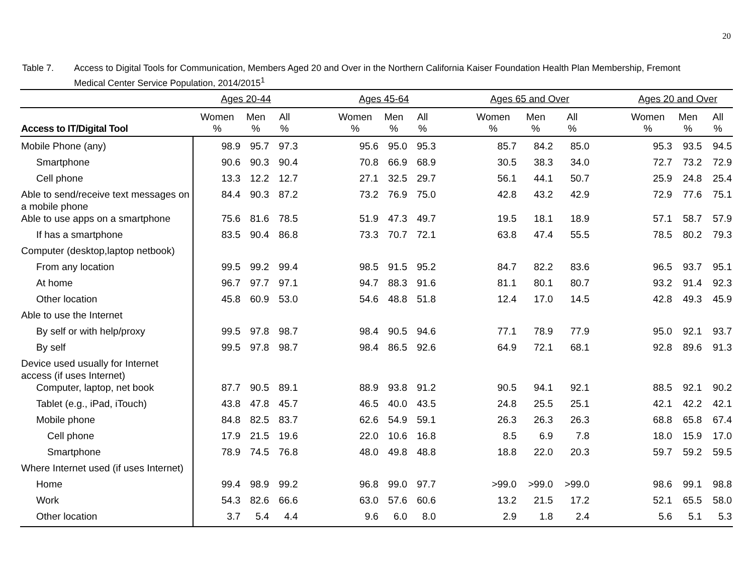20
Table 7. Access to Digital Tools for Communication, Members Aged 20 and Over in the Northern California Kaiser Foundation Health Plan Membership, Fremont Medical Center Service Population, 2014/2015<sup>1</sup>
| | Ages 20-44 | | | | Ages 45-64 | | | | Ages 65 and Over | | | | Ages 20 and Over | | |
| --- | --- | --- | --- | --- | --- | --- | --- | --- | --- | --- | --- | --- | --- | --- | --- |
| Access to IT/Digital Tool | Women % | Men % | All % | | Women % | Men % | All % | | Women % | Men % | All % | | Women % | Men % | All % |
| Mobile Phone (any) | 98.9 | 95.7 | 97.3 | | 95.6 | 95.0 | 95.3 | | 85.7 | 84.2 | 85.0 | | 95.3 | 93.5 | 94.5 |
| Smartphone | 90.6 | 90.3 | 90.4 | | 70.8 | 66.9 | 68.9 | | 30.5 | 38.3 | 34.0 | | 72.7 | 73.2 | 72.9 |
| Cell phone | 13.3 | 12.2 | 12.7 | | 27.1 | 32.5 | 29.7 | | 56.1 | 44.1 | 50.7 | | 25.9 | 24.8 | 25.4 |
| Able to send/receive text messages on a mobile phone | 84.4 | 90.3 | 87.2 | | 73.2 | 76.9 | 75.0 | | 42.8 | 43.2 | 42.9 | | 72.9 | 77.6 | 75.1 |
| Able to use apps on a smartphone | 75.6 | 81.6 | 78.5 | | 51.9 | 47.3 | 49.7 | | 19.5 | 18.1 | 18.9 | | 57.1 | 58.7 | 57.9 |
| If has a smartphone | 83.5 | 90.4 | 86.8 | | 73.3 | 70.7 | 72.1 | | 63.8 | 47.4 | 55.5 | | 78.5 | 80.2 | 79.3 |
| Computer (desktop,laptop netbook) | | | | | | | | | | | | | | | |
| From any location | 99.5 | 99.2 | 99.4 | | 98.5 | 91.5 | 95.2 | | 84.7 | 82.2 | 83.6 | | 96.5 | 93.7 | 95.1 |
| At home | 96.7 | 97.7 | 97.1 | | 94.7 | 88.3 | 91.6 | | 81.1 | 80.1 | 80.7 | | 93.2 | 91.4 | 92.3 |
| Other location | 45.8 | 60.9 | 53.0 | | 54.6 | 48.8 | 51.8 | | 12.4 | 17.0 | 14.5 | | 42.8 | 49.3 | 45.9 |
| Able to use the Internet | | | | | | | | | | | | | | | |
| By self or with help/proxy | 99.5 | 97.8 | 98.7 | | 98.4 | 90.5 | 94.6 | | 77.1 | 78.9 | 77.9 | | 95.0 | 92.1 | 93.7 |
| By self | 99.5 | 97.8 | 98.7 | | 98.4 | 86.5 | 92.6 | | 64.9 | 72.1 | 68.1 | | 92.8 | 89.6 | 91.3 |
| Device used usually for Internet access (if uses Internet) | | | | | | | | | | | | | | | |
| Computer, laptop, net book | 87.7 | 90.5 | 89.1 | | 88.9 | 93.8 | 91.2 | | 90.5 | 94.1 | 92.1 | | 88.5 | 92.1 | 90.2 |
| Tablet (e.g., iPad, iTouch) | 43.8 | 47.8 | 45.7 | | 46.5 | 40.0 | 43.5 | | 24.8 | 25.5 | 25.1 | | 42.1 | 42.2 | 42.1 |
| Mobile phone | 84.8 | 82.5 | 83.7 | | 62.6 | 54.9 | 59.1 | | 26.3 | 26.3 | 26.3 | | 68.8 | 65.8 | 67.4 |
| Cell phone | 17.9 | 21.5 | 19.6 | | 22.0 | 10.6 | 16.8 | | 8.5 | 6.9 | 7.8 | | 18.0 | 15.9 | 17.0 |
| Smartphone | 78.9 | 74.5 | 76.8 | | 48.0 | 49.8 | 48.8 | | 18.8 | 22.0 | 20.3 | | 59.7 | 59.2 | 59.5 |
| Where Internet used (if uses Internet) | | | | | | | | | | | | | | | |
| Home | 99.4 | 98.9 | 99.2 | | 96.8 | 99.0 | 97.7 | | >99.0 | >99.0 | >99.0 | | 98.6 | 99.1 | 98.8 |
| Work | 54.3 | 82.6 | 66.6 | | 63.0 | 57.6 | 60.6 | | 13.2 | 21.5 | 17.2 | | 52.1 | 65.5 | 58.0 |
| Other location | 3.7 | 5.4 | 4.4 | | 9.6 | 6.0 | 8.0 | | 2.9 | 1.8 | 2.4 | | 5.6 | 5.1 | 5.3 |